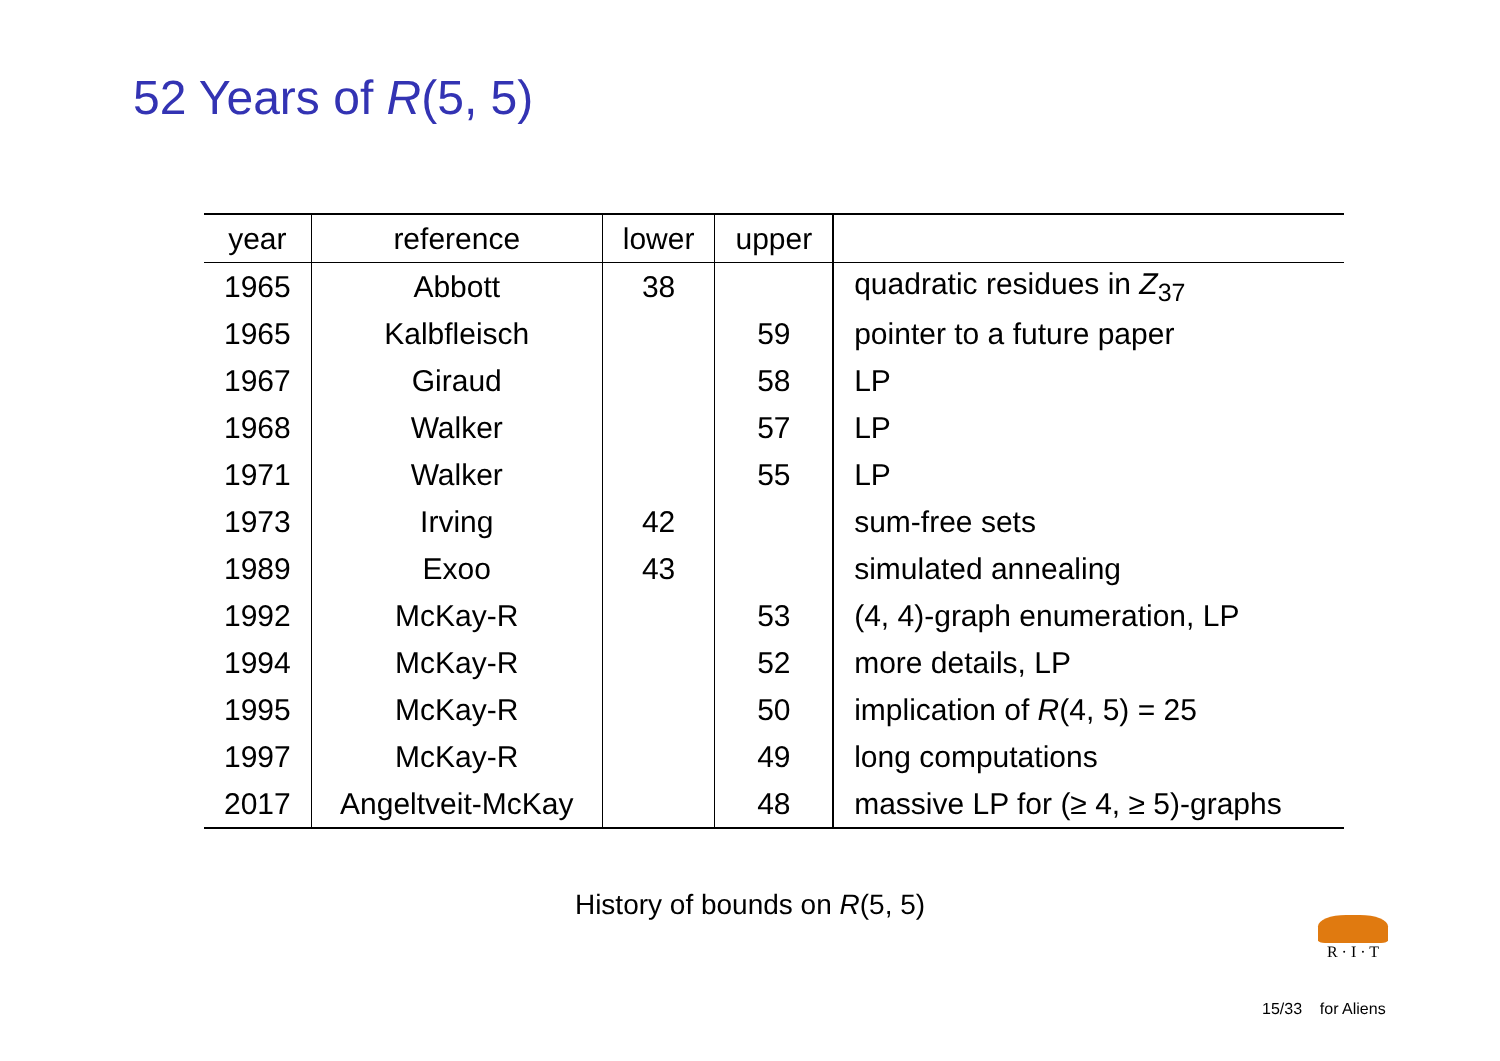52 Years of R(5, 5)
| year | reference | lower | upper | |
| --- | --- | --- | --- | --- |
| 1965 | Abbott | 38 | | quadratic residues in Z<sub>37</sub> |
| 1965 | Kalbfleisch | | 59 | pointer to a future paper |
| 1967 | Giraud | | 58 | LP |
| 1968 | Walker | | 57 | LP |
| 1971 | Walker | | 55 | LP |
| 1973 | Irving | 42 | | sum-free sets |
| 1989 | Exoo | 43 | | simulated annealing |
| 1992 | McKay-R | | 53 | (4, 4)-graph enumeration, LP |
| 1994 | McKay-R | | 52 | more details, LP |
| 1995 | McKay-R | | 50 | implication of R (4, 5) = 25 |
| 1997 | McKay-R | | 49 | long computations |
| 2017 | Angeltveit-McKay | | 48 | massive LP for (≥ 4, ≥ 5)-graphs |
History of bounds on R(5, 5)
R · I · T
15/33 for Aliens